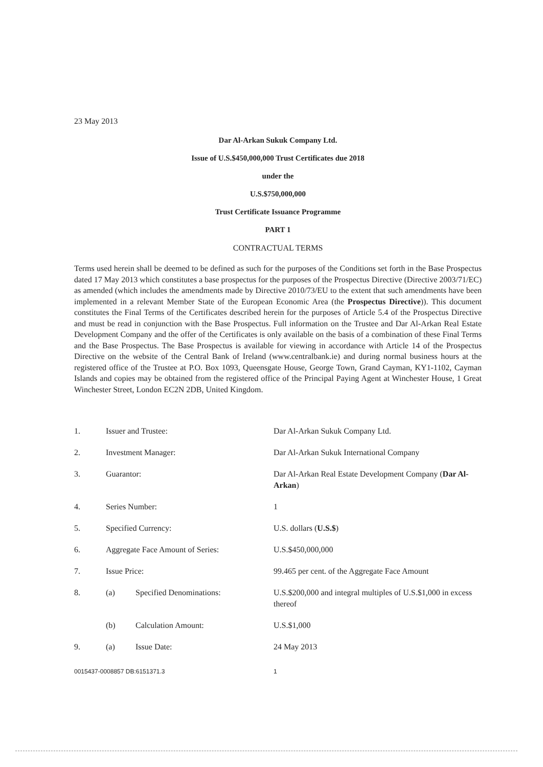23 May 2013
Dar Al-Arkan Sukuk Company Ltd.
Issue of U.S.$450,000,000 Trust Certificates due 2018
under the
U.S.$750,000,000
Trust Certificate Issuance Programme
PART 1
CONTRACTUAL TERMS
Terms used herein shall be deemed to be defined as such for the purposes of the Conditions set forth in the Base Prospectus dated 17 May 2013 which constitutes a base prospectus for the purposes of the Prospectus Directive (Directive 2003/71/EC) as amended (which includes the amendments made by Directive 2010/73/EU to the extent that such amendments have been implemented in a relevant Member State of the European Economic Area (the Prospectus Directive)). This document constitutes the Final Terms of the Certificates described herein for the purposes of Article 5.4 of the Prospectus Directive and must be read in conjunction with the Base Prospectus. Full information on the Trustee and Dar Al-Arkan Real Estate Development Company and the offer of the Certificates is only available on the basis of a combination of these Final Terms and the Base Prospectus. The Base Prospectus is available for viewing in accordance with Article 14 of the Prospectus Directive on the website of the Central Bank of Ireland (www.centralbank.ie) and during normal business hours at the registered office of the Trustee at P.O. Box 1093, Queensgate House, George Town, Grand Cayman, KY1-1102, Cayman Islands and copies may be obtained from the registered office of the Principal Paying Agent at Winchester House, 1 Great Winchester Street, London EC2N 2DB, United Kingdom.
| 1. | Issuer and Trustee: | | Dar Al-Arkan Sukuk Company Ltd. |
| 2. | Investment Manager: | | Dar Al-Arkan Sukuk International Company |
| 3. | Guarantor: | | Dar Al-Arkan Real Estate Development Company ( Dar Al-Arkan ) |
| 4. | Series Number: | | 1 |
| 5. | Specified Currency: | | U.S. dollars ( U.S.$ ) |
| 6. | Aggregate Face Amount of Series: | | U.S.$450,000,000 |
| 7. | Issue Price: | | 99.465 per cent. of the Aggregate Face Amount |
| 8. | (a) | Specified Denominations: | U.S.$200,000 and integral multiples of U.S.$1,000 in excess thereof |
| | (b) | Calculation Amount: | U.S.$1,000 |
| 9. | (a) | Issue Date: | 24 May 2013 |
0015437-0008857 DB:6151371.3 1